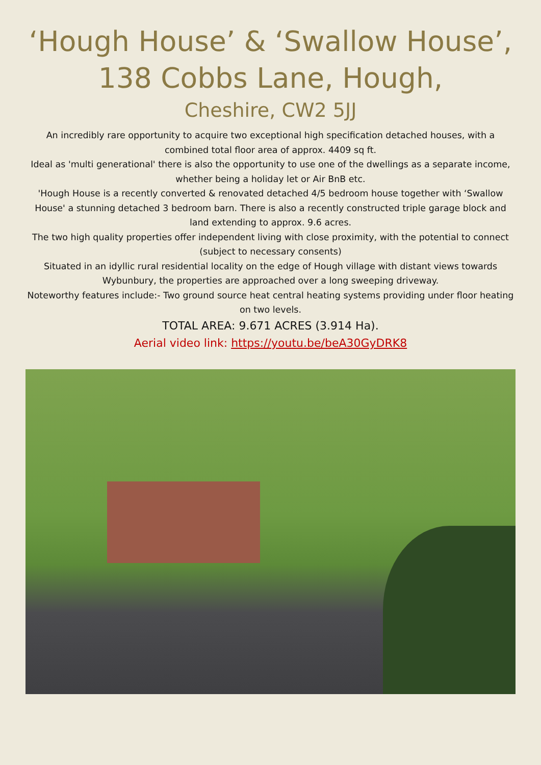‘Hough House’ & ‘Swallow House’,
138 Cobbs Lane, Hough,
Cheshire, CW2 5JJ
An incredibly rare opportunity to acquire two exceptional high specification detached houses, with a combined total floor area of approx. 4409 sq ft.
Ideal as 'multi generational' there is also the opportunity to use one of the dwellings as a separate income, whether being a holiday let or Air BnB etc.
'Hough House is a recently converted & renovated detached 4/5 bedroom house together with ‘Swallow House' a stunning detached 3 bedroom barn. There is also a recently constructed triple garage block and land extending to approx. 9.6 acres.
The two high quality properties offer independent living with close proximity, with the potential to connect (subject to necessary consents)
Situated in an idyllic rural residential locality on the edge of Hough village with distant views towards Wybunbury, the properties are approached over a long sweeping driveway.
Noteworthy features include:- Two ground source heat central heating systems providing under floor heating on two levels.
TOTAL AREA: 9.671 ACRES (3.914 Ha).
Aerial video link: https://youtu.be/beA30GyDRK8